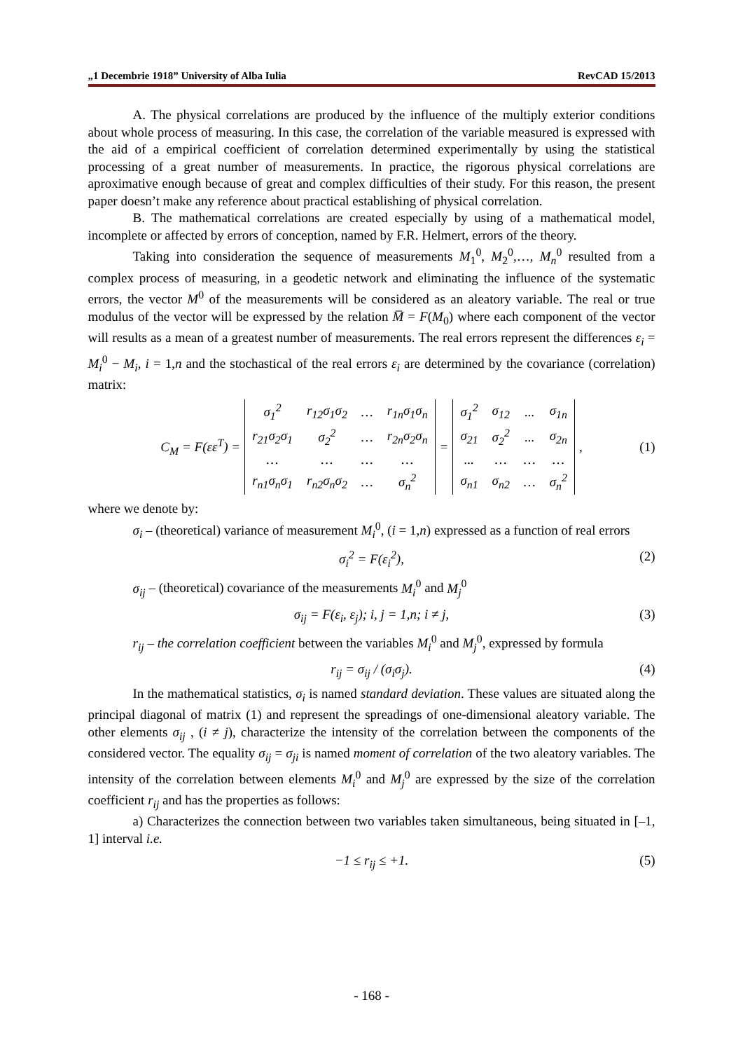„1 Decembrie 1918” University of Alba Iulia RevCAD 15/2013
A. The physical correlations are produced by the influence of the multiply exterior conditions about whole process of measuring. In this case, the correlation of the variable measured is expressed with the aid of a empirical coefficient of correlation determined experimentally by using the statistical processing of a great number of measurements. In practice, the rigorous physical correlations are aproximative enough because of great and complex difficulties of their study. For this reason, the present paper doesn’t make any reference about practical establishing of physical correlation.
B. The mathematical correlations are created especially by using of a mathematical model, incomplete or affected by errors of conception, named by F.R. Helmert, errors of the theory.
Taking into consideration the sequence of measurements M<sub>1</sub><sup>0</sup>, M<sub>2</sub><sup>0</sup>,…, M<sub>n</sub><sup>0</sup> resulted from a complex process of measuring, in a geodetic network and eliminating the influence of the systematic errors, the vector M<sup>0</sup> of the measurements will be considered as an aleatory variable. The real or true modulus of the vector will be expressed by the relation M̅ = F(M<sub>0</sub>) where each component of the vector will results as a mean of a greatest number of measurements. The real errors represent the differences ε<sub>i</sub> = M<sub>i</sub><sup>0</sup> − M<sub>i</sub>, i = 1,n and the stochastical of the real errors ε<sub>i</sub> are determined by the covariance (correlation) matrix:
C<sub>M</sub> = F(εε<sup>T</sup>) =
| σ<sub>1</sub><sup>2</sup> | r<sub>12</sub>σ<sub>1</sub>σ<sub>2</sub> | … | r<sub>1n</sub>σ<sub>1</sub>σ<sub>n</sub> |
| r<sub>21</sub>σ<sub>2</sub>σ<sub>1</sub> | σ<sub>2</sub><sup>2</sup> | … | r<sub>2n</sub>σ<sub>2</sub>σ<sub>n</sub> |
| … | … | … | … |
| r<sub>n1</sub>σ<sub>n</sub>σ<sub>1</sub> | r<sub>n2</sub>σ<sub>n</sub>σ<sub>2</sub> | … | σ<sub>n</sub><sup>2</sup> |
=
| σ<sub>1</sub><sup>2</sup> | σ<sub>12</sub> | ... | σ<sub>1n</sub> |
| σ<sub>21</sub> | σ<sub>2</sub><sup>2</sup> | ... | σ<sub>2n</sub> |
| ... | … | … | … |
| σ<sub>n1</sub> | σ<sub>n2</sub> | … | σ<sub>n</sub><sup>2</sup> |
, (1)
where we denote by:
σ<sub>i</sub> – (theoretical) variance of measurement M<sub>i</sub><sup>0</sup>, (i = 1,n) expressed as a function of real errors
σ<sub>i</sub><sup>2</sup> = F(ε<sub>i</sub><sup>2</sup>), (2)
σ<sub>ij</sub> – (theoretical) covariance of the measurements M<sub>i</sub><sup>0</sup> and M<sub>j</sub><sup>0</sup>
σ<sub>ij</sub> = F(ε<sub>i</sub>, ε<sub>j</sub>); i, j = 1,n; i ≠ j, (3)
r<sub>ij</sub> – the correlation coefficient between the variables M<sub>i</sub><sup>0</sup> and M<sub>j</sub><sup>0</sup>, expressed by formula
r<sub>ij</sub> = σ<sub>ij</sub> / (σ<sub>i</sub>σ<sub>j</sub>). (4)
In the mathematical statistics, σ<sub>i</sub> is named standard deviation. These values are situated along the principal diagonal of matrix (1) and represent the spreadings of one-dimensional aleatory variable. The other elements σ<sub>ij</sub> , (i ≠ j), characterize the intensity of the correlation between the components of the considered vector. The equality σ<sub>ij</sub> = σ<sub>ji</sub> is named moment of correlation of the two aleatory variables. The intensity of the correlation between elements M<sub>i</sub><sup>0</sup> and M<sub>j</sub><sup>0</sup> are expressed by the size of the correlation coefficient r<sub>ij</sub> and has the properties as follows:
a) Characterizes the connection between two variables taken simultaneous, being situated in [–1, 1] interval i.e.
−1 ≤ r<sub>ij</sub> ≤ +1. (5)
- 168 -